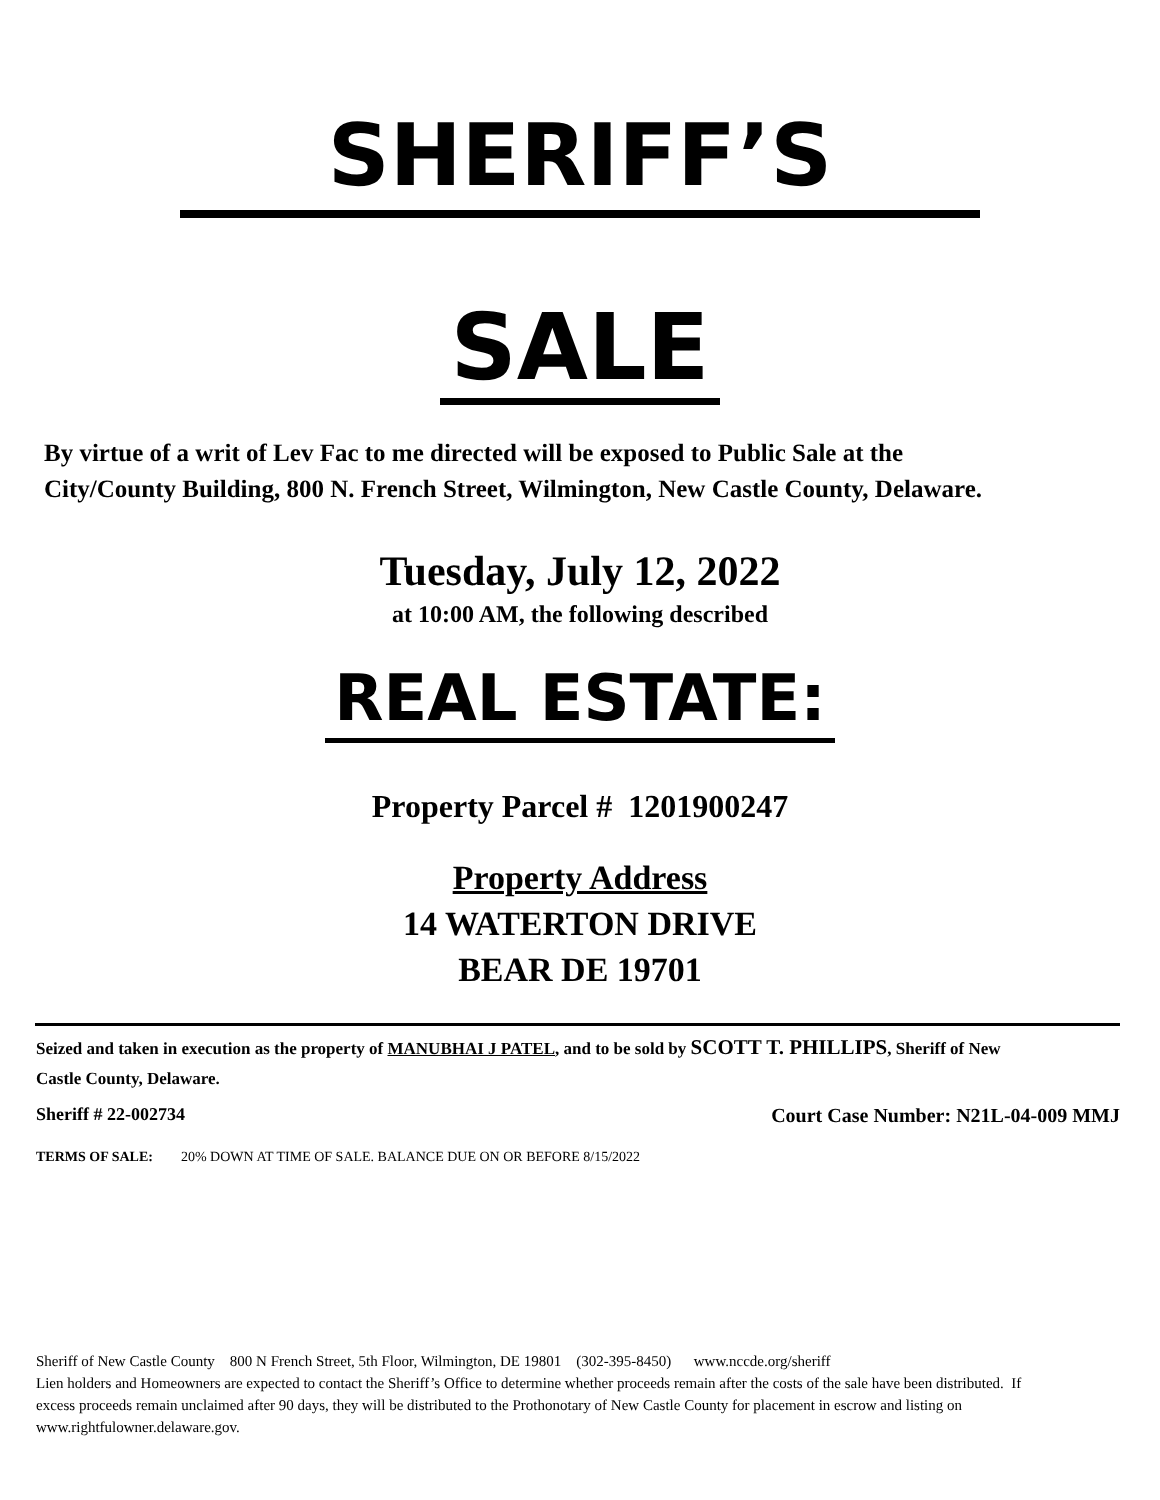SHERIFF’S
SALE
By virtue of a writ of Lev Fac to me directed will be exposed to Public Sale at the City/County Building, 800 N. French Street, Wilmington, New Castle County, Delaware.
Tuesday, July 12, 2022
at 10:00 AM, the following described
REAL ESTATE:
Property Parcel # 1201900247
Property Address
14 WATERTON DRIVE
BEAR DE 19701
Seized and taken in execution as the property of MANUBHAI J PATEL, and to be sold by SCOTT T. PHILLIPS, Sheriff of New Castle County, Delaware.
Sheriff # 22-002734 Court Case Number: N21L-04-009 MMJ
TERMS OF SALE: 20% DOWN AT TIME OF SALE. BALANCE DUE ON OR BEFORE 8/15/2022
Sheriff of New Castle County 800 N French Street, 5th Floor, Wilmington, DE 19801 (302-395-8450) www.nccde.org/sheriff
Lien holders and Homeowners are expected to contact the Sheriff’s Office to determine whether proceeds remain after the costs of the sale have been distributed. If excess proceeds remain unclaimed after 90 days, they will be distributed to the Prothonotary of New Castle County for placement in escrow and listing on www.rightfulowner.delaware.gov.